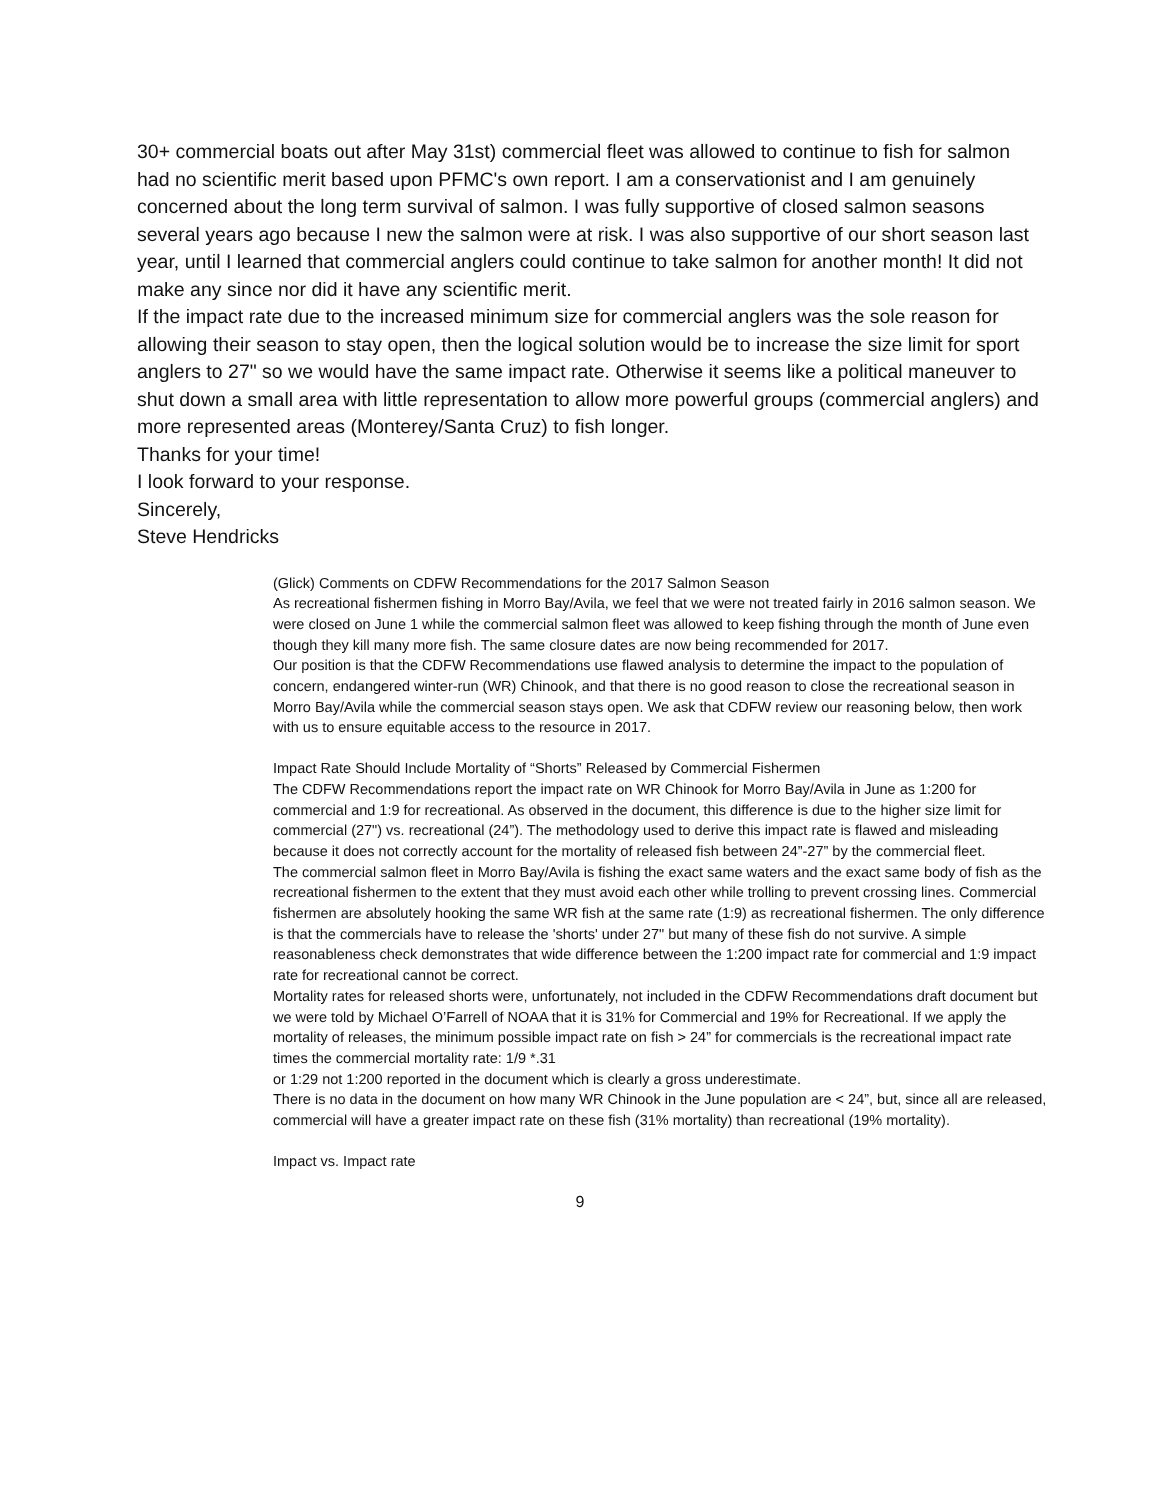30+ commercial boats out after May 31st) commercial fleet was allowed to continue to fish for salmon had no scientific merit based upon PFMC's own report. I am a conservationist and I am genuinely concerned about the long term survival of salmon. I was fully supportive of closed salmon seasons several years ago because I new the salmon were at risk. I was also supportive of our short season last year, until I learned that commercial anglers could continue to take salmon for another month! It did not make any since nor did it have any scientific merit.
If the impact rate due to the increased minimum size for commercial anglers was the sole reason for allowing their season to stay open, then the logical solution would be to increase the size limit for sport anglers to 27" so we would have the same impact rate. Otherwise it seems like a political maneuver to shut down a small area with little representation to allow more powerful groups (commercial anglers) and more represented areas (Monterey/Santa Cruz) to fish longer.
Thanks for your time!
I look forward to your response.
Sincerely,
Steve Hendricks
(Glick) Comments on CDFW Recommendations for the 2017 Salmon Season
As recreational fishermen fishing in Morro Bay/Avila, we feel that we were not treated fairly in 2016 salmon season. We were closed on June 1 while the commercial salmon fleet was allowed to keep fishing through the month of June even though they kill many more fish. The same closure dates are now being recommended for 2017.
Our position is that the CDFW Recommendations use flawed analysis to determine the impact to the population of concern, endangered winter-run (WR) Chinook, and that there is no good reason to close the recreational season in Morro Bay/Avila while the commercial season stays open. We ask that CDFW review our reasoning below, then work with us to ensure equitable access to the resource in 2017.
Impact Rate Should Include Mortality of “Shorts” Released by Commercial Fishermen
The CDFW Recommendations report the impact rate on WR Chinook for Morro Bay/Avila in June as 1:200 for commercial and 1:9 for recreational. As observed in the document, this difference is due to the higher size limit for commercial (27") vs. recreational (24”). The methodology used to derive this impact rate is flawed and misleading because it does not correctly account for the mortality of released fish between 24”-27” by the commercial fleet.
The commercial salmon fleet in Morro Bay/Avila is fishing the exact same waters and the exact same body of fish as the recreational fishermen to the extent that they must avoid each other while trolling to prevent crossing lines. Commercial fishermen are absolutely hooking the same WR fish at the same rate (1:9) as recreational fishermen. The only difference is that the commercials have to release the 'shorts' under 27" but many of these fish do not survive. A simple reasonableness check demonstrates that wide difference between the 1:200 impact rate for commercial and 1:9 impact rate for recreational cannot be correct.
Mortality rates for released shorts were, unfortunately, not included in the CDFW Recommendations draft document but we were told by Michael O’Farrell of NOAA that it is 31% for Commercial and 19% for Recreational. If we apply the mortality of releases, the minimum possible impact rate on fish > 24” for commercials is the recreational impact rate times the commercial mortality rate: 1/9 *.31
or 1:29 not 1:200 reported in the document which is clearly a gross underestimate.
There is no data in the document on how many WR Chinook in the June population are < 24”, but, since all are released, commercial will have a greater impact rate on these fish (31% mortality) than recreational (19% mortality).
Impact vs. Impact rate
9